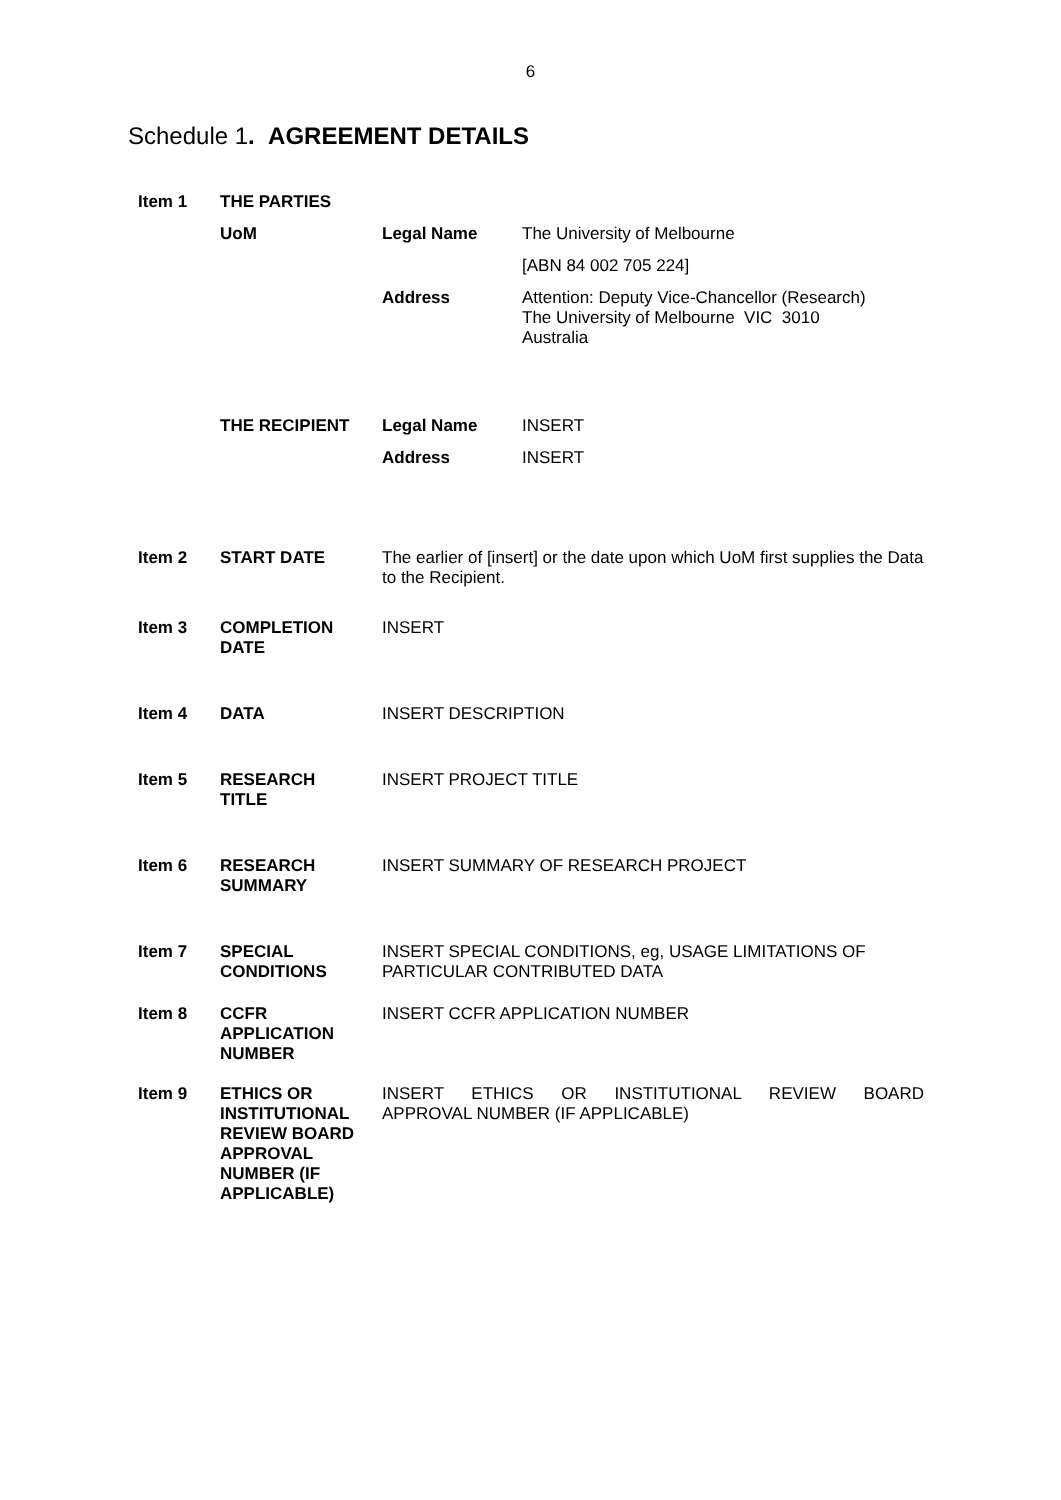6
Schedule 1. AGREEMENT DETAILS
| Item 1 | THE PARTIES | | |
| | UoM | Legal Name | The University of Melbourne |
| | | | [ABN 84 002 705 224] |
| | | Address | Attention: Deputy Vice-Chancellor (Research) The University of Melbourne VIC 3010 Australia |
| | THE RECIPIENT | Legal Name | INSERT |
| | | Address | INSERT |
| Item 2 | START DATE | The earlier of [insert] or the date upon which UoM first supplies the Data to the Recipient. | |
| Item 3 | COMPLETION DATE | INSERT | |
| Item 4 | DATA | INSERT DESCRIPTION | |
| Item 5 | RESEARCH TITLE | INSERT PROJECT TITLE | |
| Item 6 | RESEARCH SUMMARY | INSERT SUMMARY OF RESEARCH PROJECT | |
| Item 7 | SPECIAL CONDITIONS | INSERT SPECIAL CONDITIONS, eg, USAGE LIMITATIONS OF PARTICULAR CONTRIBUTED DATA | |
| Item 8 | CCFR APPLICATION NUMBER | INSERT CCFR APPLICATION NUMBER | |
| Item 9 | ETHICS OR INSTITUTIONAL REVIEW BOARD APPROVAL NUMBER (IF APPLICABLE) | INSERT ETHICS OR INSTITUTIONAL REVIEW BOARD APPROVAL NUMBER (IF APPLICABLE) | |